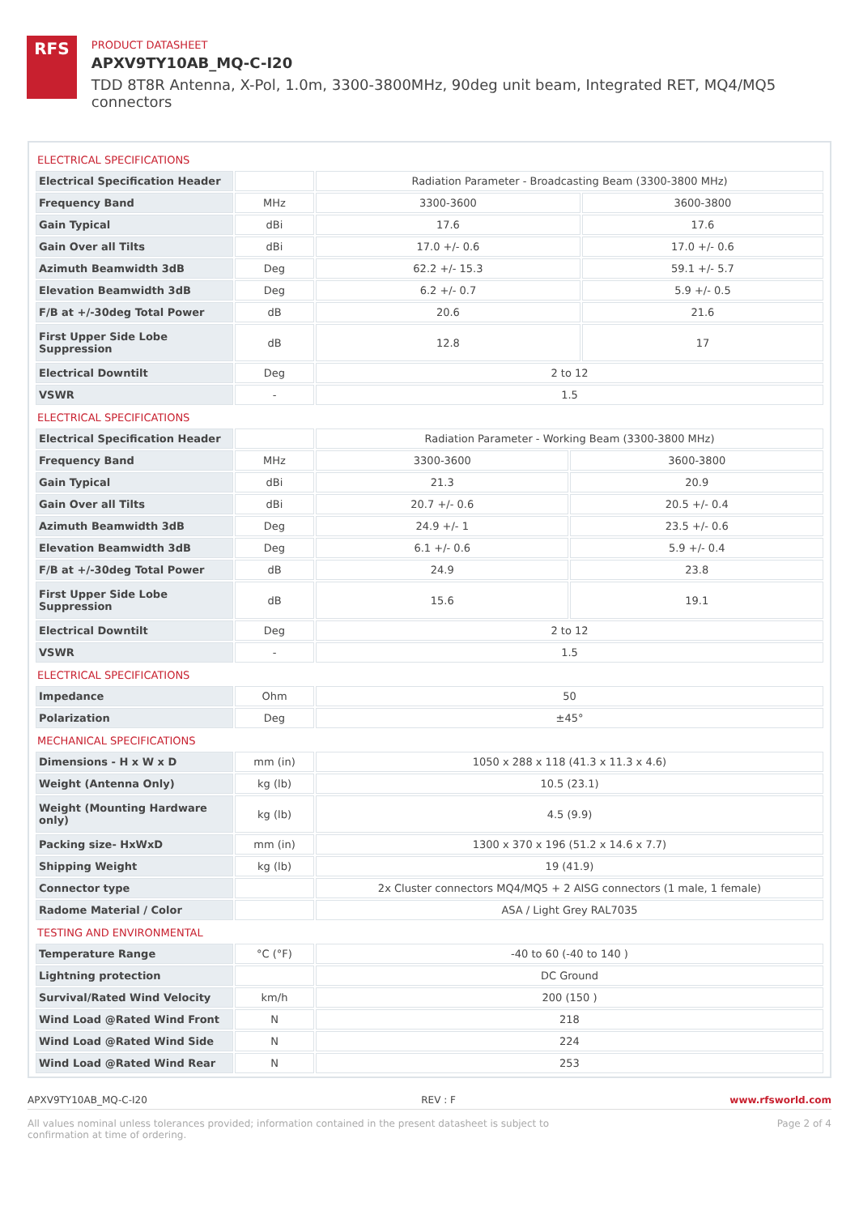RFS
PRODUCT DATASHEET
APXV9TY10AB_MQ-C-I20
TDD 8T8R Antenna, X-Pol, 1.0m, 3300-3800MHz, 90deg unit beam, Integrated RET, MQ4/MQ5 connectors
ELECTRICAL SPECIFICATIONS
| Electrical Specification Header | | Radiation Parameter - Broadcasting Beam (3300-3800 MHz) | |
| Frequency Band | MHz | 3300-3600 | 3600-3800 |
| Gain Typical | dBi | 17.6 | 17.6 |
| Gain Over all Tilts | dBi | 17.0 +/- 0.6 | 17.0 +/- 0.6 |
| Azimuth Beamwidth 3dB | Deg | 62.2 +/- 15.3 | 59.1 +/- 5.7 |
| Elevation Beamwidth 3dB | Deg | 6.2 +/- 0.7 | 5.9 +/- 0.5 |
| F/B at +/-30deg Total Power | dB | 20.6 | 21.6 |
| First Upper Side Lobe Suppression | dB | 12.8 | 17 |
| Electrical Downtilt | Deg | 2 to 12 | |
| VSWR | - | 1.5 | |
ELECTRICAL SPECIFICATIONS
| Electrical Specification Header | | Radiation Parameter - Working Beam (3300-3800 MHz) | |
| Frequency Band | MHz | 3300-3600 | 3600-3800 |
| Gain Typical | dBi | 21.3 | 20.9 |
| Gain Over all Tilts | dBi | 20.7 +/- 0.6 | 20.5 +/- 0.4 |
| Azimuth Beamwidth 3dB | Deg | 24.9 +/- 1 | 23.5 +/- 0.6 |
| Elevation Beamwidth 3dB | Deg | 6.1 +/- 0.6 | 5.9 +/- 0.4 |
| F/B at +/-30deg Total Power | dB | 24.9 | 23.8 |
| First Upper Side Lobe Suppression | dB | 15.6 | 19.1 |
| Electrical Downtilt | Deg | 2 to 12 | |
| VSWR | - | 1.5 | |
ELECTRICAL SPECIFICATIONS
| Impedance | Ohm | 50 |
| Polarization | Deg | ±45° |
MECHANICAL SPECIFICATIONS
| Dimensions - H x W x D | mm (in) | 1050 x 288 x 118 (41.3 x 11.3 x 4.6) |
| Weight (Antenna Only) | kg (lb) | 10.5 (23.1) |
| Weight (Mounting Hardware only) | kg (lb) | 4.5 (9.9) |
| Packing size- HxWxD | mm (in) | 1300 x 370 x 196 (51.2 x 14.6 x 7.7) |
| Shipping Weight | kg (lb) | 19 (41.9) |
| Connector type | | 2x Cluster connectors MQ4/MQ5 + 2 AISG connectors (1 male, 1 female) |
| Radome Material / Color | | ASA / Light Grey RAL7035 |
TESTING AND ENVIRONMENTAL
| Temperature Range | °C (°F) | -40 to 60 (-40 to 140 ) |
| Lightning protection | | DC Ground |
| Survival/Rated Wind Velocity | km/h | 200 (150 ) |
| Wind Load @Rated Wind Front | N | 218 |
| Wind Load @Rated Wind Side | N | 224 |
| Wind Load @Rated Wind Rear | N | 253 |
APXV9TY10AB_MQ-C-I20 REV : F www.rfsworld.com
All values nominal unless tolerances provided; information contained in the present datasheet is subject to confirmation at time of ordering. Page 2 of 4